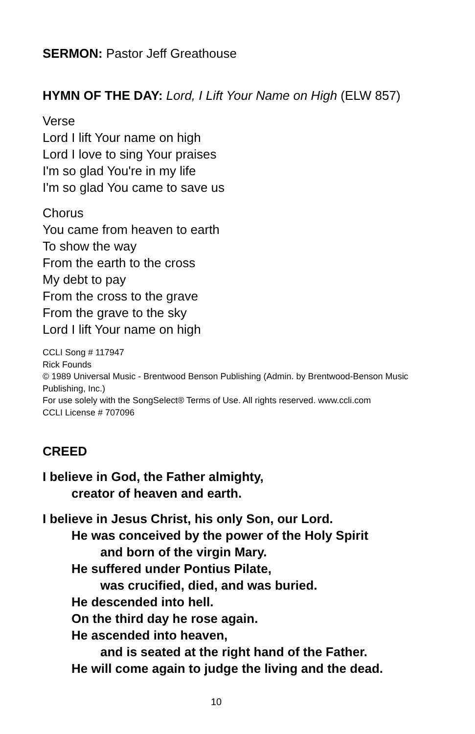SERMON: Pastor Jeff Greathouse
HYMN OF THE DAY: Lord, I Lift Your Name on High (ELW 857)
Verse
Lord I lift Your name on high
Lord I love to sing Your praises
I'm so glad You're in my life
I'm so glad You came to save us
Chorus
You came from heaven to earth
To show the way
From the earth to the cross
My debt to pay
From the cross to the grave
From the grave to the sky
Lord I lift Your name on high
CCLI Song # 117947
Rick Founds
© 1989 Universal Music - Brentwood Benson Publishing (Admin. by Brentwood-Benson Music Publishing, Inc.)
For use solely with the SongSelect® Terms of Use. All rights reserved. www.ccli.com
CCLI License # 707096
CREED
I believe in God, the Father almighty,
creator of heaven and earth.
I believe in Jesus Christ, his only Son, our Lord.
He was conceived by the power of the Holy Spirit
and born of the virgin Mary.
He suffered under Pontius Pilate,
was crucified, died, and was buried.
He descended into hell.
On the third day he rose again.
He ascended into heaven,
and is seated at the right hand of the Father.
He will come again to judge the living and the dead.
10